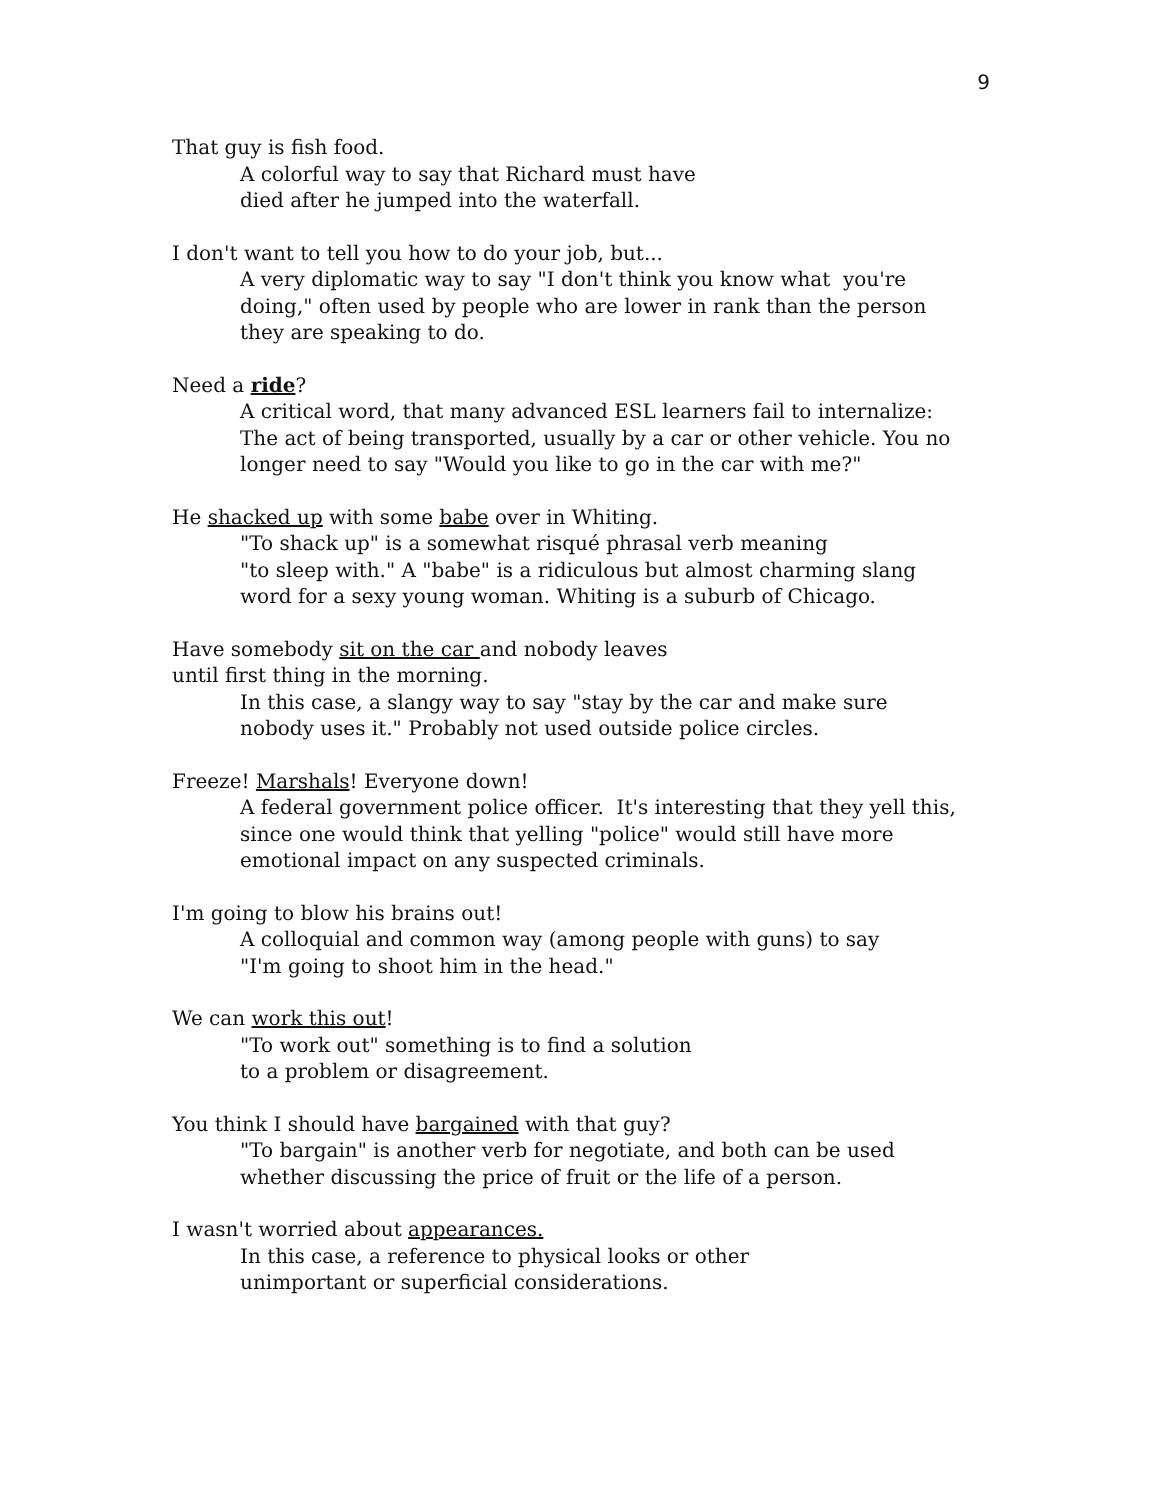9
That guy is fish food.
A colorful way to say that Richard must have
died after he jumped into the waterfall.
I don't want to tell you how to do your job, but...
A very diplomatic way to say "I don't think you know what you're
doing," often used by people who are lower in rank than the person
they are speaking to do.
Need a ride?
A critical word, that many advanced ESL learners fail to internalize:
The act of being transported, usually by a car or other vehicle. You no
longer need to say "Would you like to go in the car with me?"
He shacked up with some babe over in Whiting.
"To shack up" is a somewhat risqué phrasal verb meaning
"to sleep with." A "babe" is a ridiculous but almost charming slang
word for a sexy young woman. Whiting is a suburb of Chicago.
Have somebody sit on the car and nobody leaves
until first thing in the morning.
In this case, a slangy way to say "stay by the car and make sure
nobody uses it." Probably not used outside police circles.
Freeze! Marshals! Everyone down!
A federal government police officer. It's interesting that they yell this,
since one would think that yelling "police" would still have more
emotional impact on any suspected criminals.
I'm going to blow his brains out!
A colloquial and common way (among people with guns) to say
"I'm going to shoot him in the head."
We can work this out!
"To work out" something is to find a solution
to a problem or disagreement.
You think I should have bargained with that guy?
"To bargain" is another verb for negotiate, and both can be used
whether discussing the price of fruit or the life of a person.
I wasn't worried about appearances.
In this case, a reference to physical looks or other
unimportant or superficial considerations.